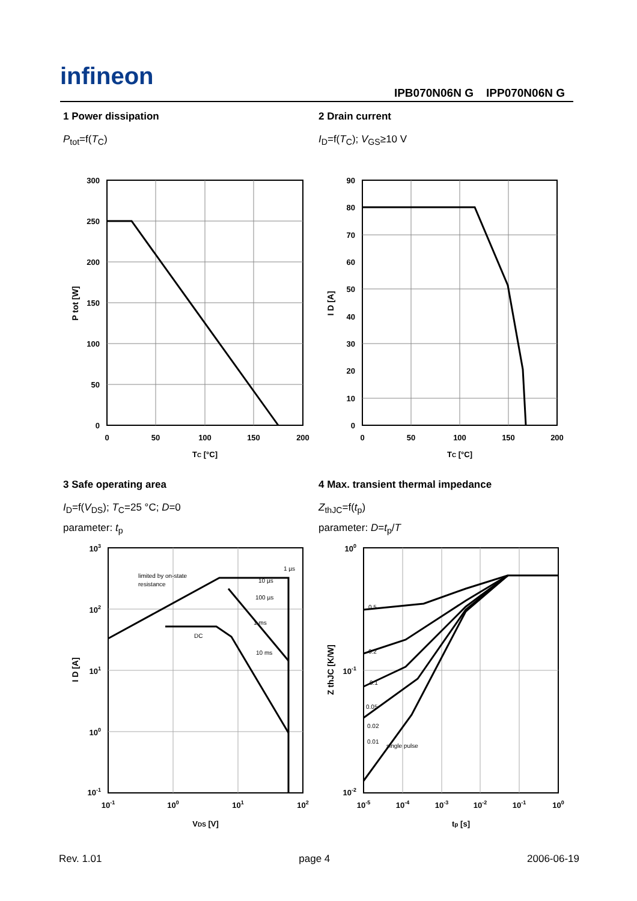infineon
IPB070N06N G IPP070N06N G
1 Power dissipation
P<sub>tot</sub>=f(T<sub>C</sub>)
2 Drain current
I<sub>D</sub>=f(T<sub>C</sub>); V<sub>GS</sub>≥10 V
300
250
200
150
100
50
0
0
50
100
150
200
TC [°C]
P tot [W]
90
80
70
60
50
40
30
20
10
0
0
50
100
150
200
TC [°C]
I D [A]
3 Safe operating area
I<sub>D</sub>=f(V<sub>DS</sub>); T<sub>C</sub>=25 °C; D=0
parameter: t<sub>p</sub>
4 Max. transient thermal impedance
Z<sub>thJC</sub>=f(t<sub>p</sub>)
parameter: D=t<sub>p</sub>/T
limited by on-state
resistance
DC
1 µs
10 µs
100 µs
1 ms
10 ms
103
102
101
100
10-1
10-1
100
101
102
VDS [V]
I D [A]
0.5
0.2
0.1
0.05
0.02
0.01
single pulse
100
10-1
10-2
10-5
10-4
10-3
10-2
10-1
100
tp [s]
Z thJC [K/W]
Rev. 1.01 page 4 2006-06-19